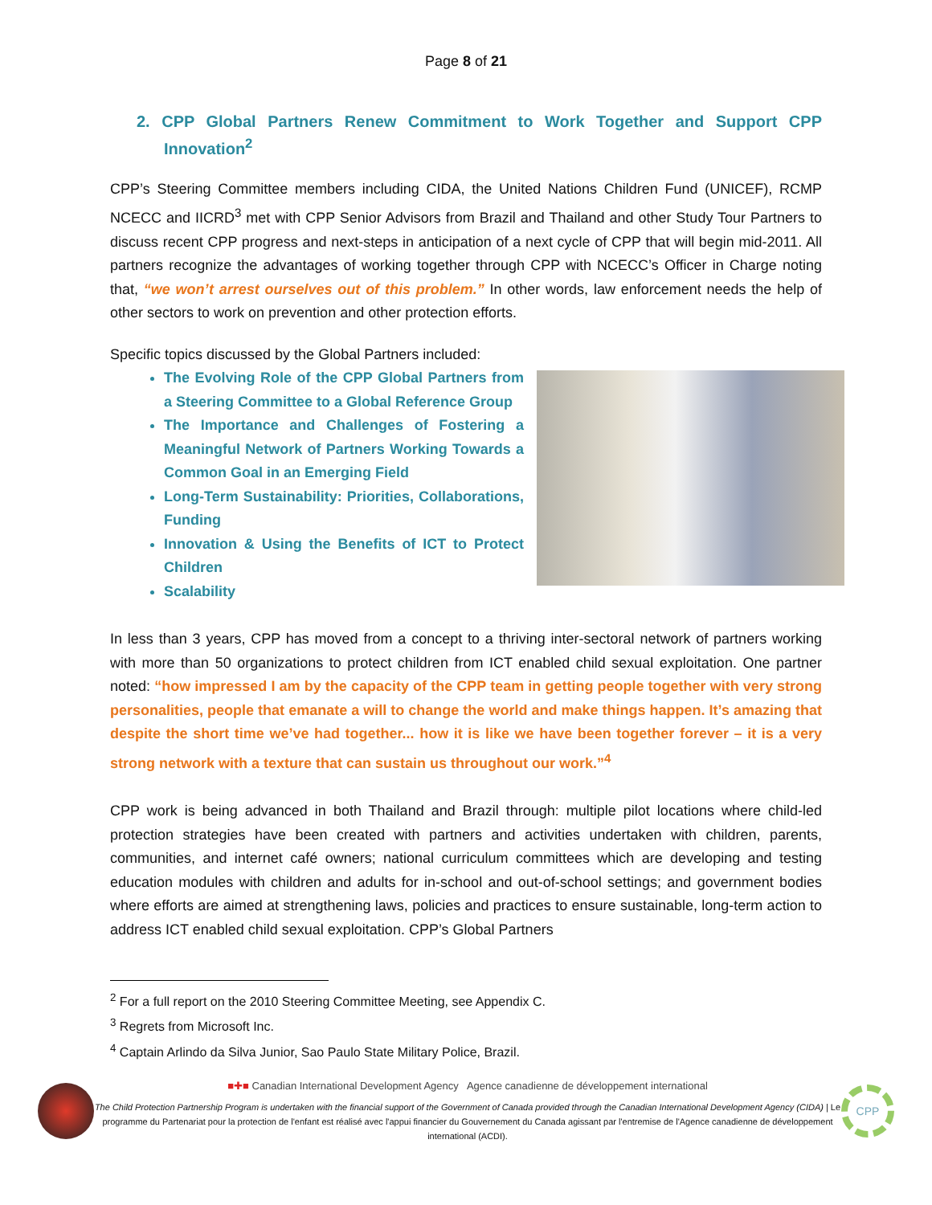Page 8 of 21
2. CPP Global Partners Renew Commitment to Work Together and Support CPP Innovation<sup>2</sup>
CPP’s Steering Committee members including CIDA, the United Nations Children Fund (UNICEF), RCMP NCECC and IICRD<sup>3</sup> met with CPP Senior Advisors from Brazil and Thailand and other Study Tour Partners to discuss recent CPP progress and next-steps in anticipation of a next cycle of CPP that will begin mid-2011. All partners recognize the advantages of working together through CPP with NCECC’s Officer in Charge noting that, “we won’t arrest ourselves out of this problem.” In other words, law enforcement needs the help of other sectors to work on prevention and other protection efforts.
Specific topics discussed by the Global Partners included:
The Evolving Role of the CPP Global Partners from a Steering Committee to a Global Reference Group
The Importance and Challenges of Fostering a Meaningful Network of Partners Working Towards a Common Goal in an Emerging Field
Long-Term Sustainability: Priorities, Collaborations, Funding
Innovation & Using the Benefits of ICT to Protect Children
Scalability
In less than 3 years, CPP has moved from a concept to a thriving inter-sectoral network of partners working with more than 50 organizations to protect children from ICT enabled child sexual exploitation. One partner noted: “how impressed I am by the capacity of the CPP team in getting people together with very strong personalities, people that emanate a will to change the world and make things happen. It’s amazing that despite the short time we’ve had together... how it is like we have been together forever – it is a very strong network with a texture that can sustain us throughout our work.”<sup>4</sup>
CPP work is being advanced in both Thailand and Brazil through: multiple pilot locations where child-led protection strategies have been created with partners and activities undertaken with children, parents, communities, and internet café owners; national curriculum committees which are developing and testing education modules with children and adults for in-school and out-of-school settings; and government bodies where efforts are aimed at strengthening laws, policies and practices to ensure sustainable, long-term action to address ICT enabled child sexual exploitation. CPP’s Global Partners
<sup>2</sup> For a full report on the 2010 Steering Committee Meeting, see Appendix C.
<sup>3</sup> Regrets from Microsoft Inc.
<sup>4</sup> Captain Arlindo da Silva Junior, Sao Paulo State Military Police, Brazil.
■✚■ Canadian International Development Agency Agence canadienne de développement international
The Child Protection Partnership Program is undertaken with the financial support of the Government of Canada provided through the Canadian International Development Agency (CIDA) | Le programme du Partenariat pour la protection de l'enfant est réalisé avec l'appui financier du Gouvernement du Canada agissant par l'entremise de l'Agence canadienne de développement international (ACDI).
CPP